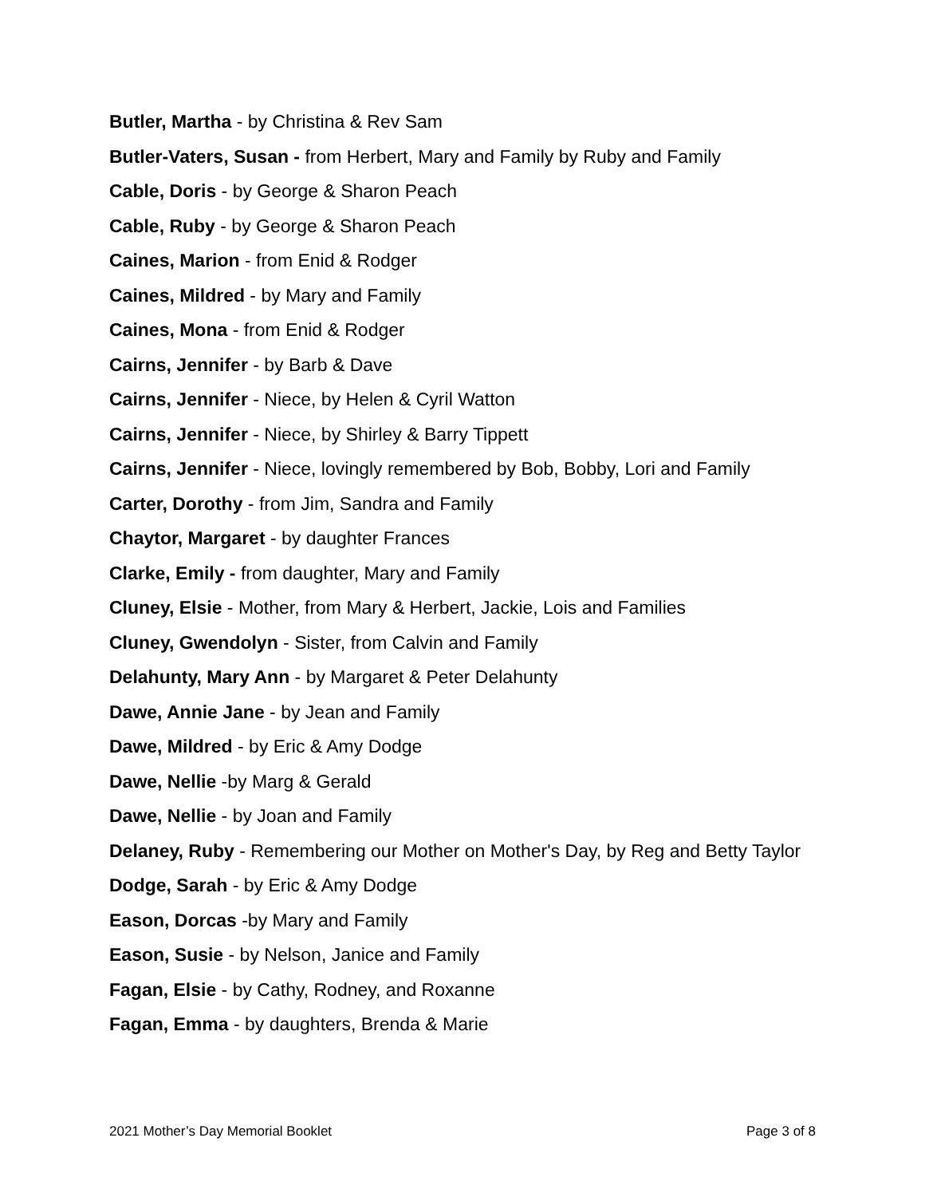Butler, Martha - by Christina & Rev Sam
Butler-Vaters, Susan - from Herbert, Mary and Family by Ruby and Family
Cable, Doris - by George & Sharon Peach
Cable, Ruby - by George & Sharon Peach
Caines, Marion - from Enid & Rodger
Caines, Mildred - by Mary and Family
Caines, Mona - from Enid & Rodger
Cairns, Jennifer - by Barb & Dave
Cairns, Jennifer - Niece, by Helen & Cyril Watton
Cairns, Jennifer - Niece, by Shirley & Barry Tippett
Cairns, Jennifer - Niece, lovingly remembered by Bob, Bobby, Lori and Family
Carter, Dorothy - from Jim, Sandra and Family
Chaytor, Margaret - by daughter Frances
Clarke, Emily - from daughter, Mary and Family
Cluney, Elsie - Mother, from Mary & Herbert, Jackie, Lois and Families
Cluney, Gwendolyn - Sister, from Calvin and Family
Delahunty, Mary Ann - by Margaret & Peter Delahunty
Dawe, Annie Jane - by Jean and Family
Dawe, Mildred - by Eric & Amy Dodge
Dawe, Nellie -by Marg & Gerald
Dawe, Nellie - by Joan and Family
Delaney, Ruby - Remembering our Mother on Mother's Day, by Reg and Betty Taylor
Dodge, Sarah - by Eric & Amy Dodge
Eason, Dorcas -by Mary and Family
Eason, Susie - by Nelson, Janice and Family
Fagan, Elsie - by Cathy, Rodney, and Roxanne
Fagan, Emma - by daughters, Brenda & Marie
2021 Mother’s Day Memorial Booklet Page 3 of 8